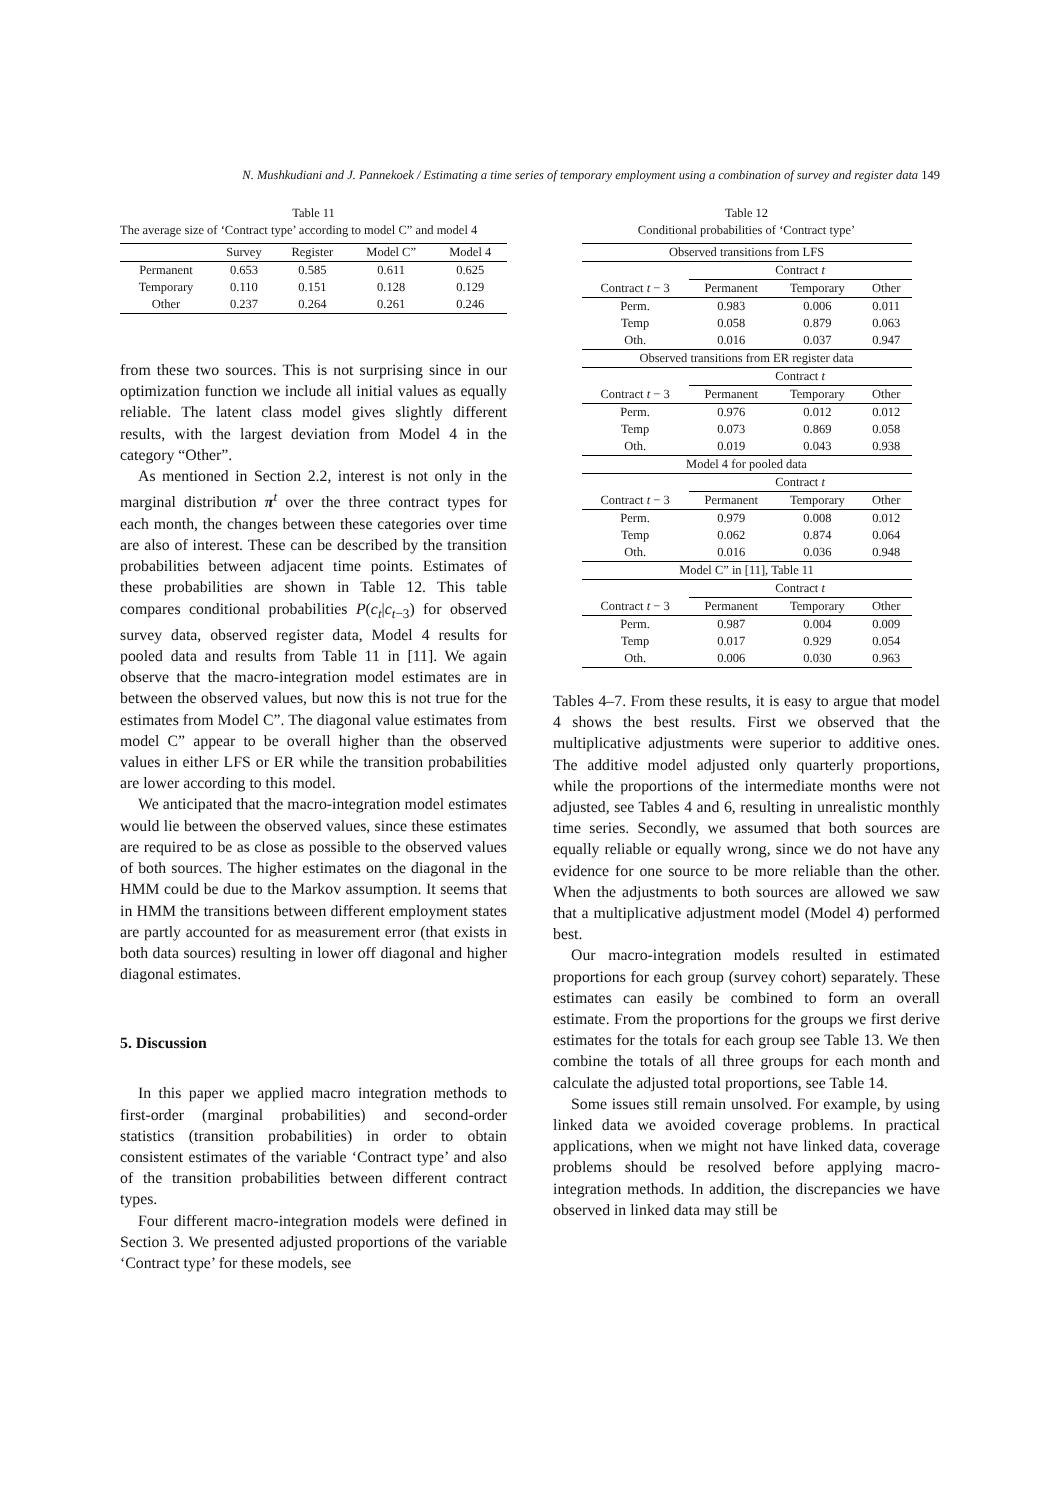N. Mushkudiani and J. Pannekoek / Estimating a time series of temporary employment using a combination of survey and register data 149
Table 11
The average size of ‘Contract type’ according to model C” and model 4
| | Survey | Register | Model C” | Model 4 |
| --- | --- | --- | --- | --- |
| Permanent | 0.653 | 0.585 | 0.611 | 0.625 |
| Temporary | 0.110 | 0.151 | 0.128 | 0.129 |
| Other | 0.237 | 0.264 | 0.261 | 0.246 |
from these two sources. This is not surprising since in our optimization function we include all initial values as equally reliable. The latent class model gives slightly different results, with the largest deviation from Model 4 in the category “Other”.
As mentioned in Section 2.2, interest is not only in the marginal distribution π<sup>t</sup> over the three contract types for each month, the changes between these categories over time are also of interest. These can be described by the transition probabilities between adjacent time points. Estimates of these probabilities are shown in Table 12. This table compares conditional probabilities P(c<sub>t</sub>|c<sub>t−3</sub>) for observed survey data, observed register data, Model 4 results for pooled data and results from Table 11 in [11]. We again observe that the macro-integration model estimates are in between the observed values, but now this is not true for the estimates from Model C”. The diagonal value estimates from model C” appear to be overall higher than the observed values in either LFS or ER while the transition probabilities are lower according to this model.
We anticipated that the macro-integration model estimates would lie between the observed values, since these estimates are required to be as close as possible to the observed values of both sources. The higher estimates on the diagonal in the HMM could be due to the Markov assumption. It seems that in HMM the transitions between different employment states are partly accounted for as measurement error (that exists in both data sources) resulting in lower off diagonal and higher diagonal estimates.
5. Discussion
In this paper we applied macro integration methods to first-order (marginal probabilities) and second-order statistics (transition probabilities) in order to obtain consistent estimates of the variable ‘Contract type’ and also of the transition probabilities between different contract types.
Four different macro-integration models were defined in Section 3. We presented adjusted proportions of the variable ‘Contract type’ for these models, see
Table 12
Conditional probabilities of ‘Contract type’
| Observed transitions from LFS | | | |
| | Contract t | | |
| Contract t − 3 | Permanent | Temporary | Other |
| Perm. | 0.983 | 0.006 | 0.011 |
| Temp | 0.058 | 0.879 | 0.063 |
| Oth. | 0.016 | 0.037 | 0.947 |
| Observed transitions from ER register data | | | |
| | Contract t | | |
| Contract t − 3 | Permanent | Temporary | Other |
| Perm. | 0.976 | 0.012 | 0.012 |
| Temp | 0.073 | 0.869 | 0.058 |
| Oth. | 0.019 | 0.043 | 0.938 |
| Model 4 for pooled data | | | |
| | Contract t | | |
| Contract t − 3 | Permanent | Temporary | Other |
| Perm. | 0.979 | 0.008 | 0.012 |
| Temp | 0.062 | 0.874 | 0.064 |
| Oth. | 0.016 | 0.036 | 0.948 |
| Model C” in [11], Table 11 | | | |
| | Contract t | | |
| Contract t − 3 | Permanent | Temporary | Other |
| Perm. | 0.987 | 0.004 | 0.009 |
| Temp | 0.017 | 0.929 | 0.054 |
| Oth. | 0.006 | 0.030 | 0.963 |
Tables 4–7. From these results, it is easy to argue that model 4 shows the best results. First we observed that the multiplicative adjustments were superior to additive ones. The additive model adjusted only quarterly proportions, while the proportions of the intermediate months were not adjusted, see Tables 4 and 6, resulting in unrealistic monthly time series. Secondly, we assumed that both sources are equally reliable or equally wrong, since we do not have any evidence for one source to be more reliable than the other. When the adjustments to both sources are allowed we saw that a multiplicative adjustment model (Model 4) performed best.
Our macro-integration models resulted in estimated proportions for each group (survey cohort) separately. These estimates can easily be combined to form an overall estimate. From the proportions for the groups we first derive estimates for the totals for each group see Table 13. We then combine the totals of all three groups for each month and calculate the adjusted total proportions, see Table 14.
Some issues still remain unsolved. For example, by using linked data we avoided coverage problems. In practical applications, when we might not have linked data, coverage problems should be resolved before applying macro-integration methods. In addition, the discrepancies we have observed in linked data may still be